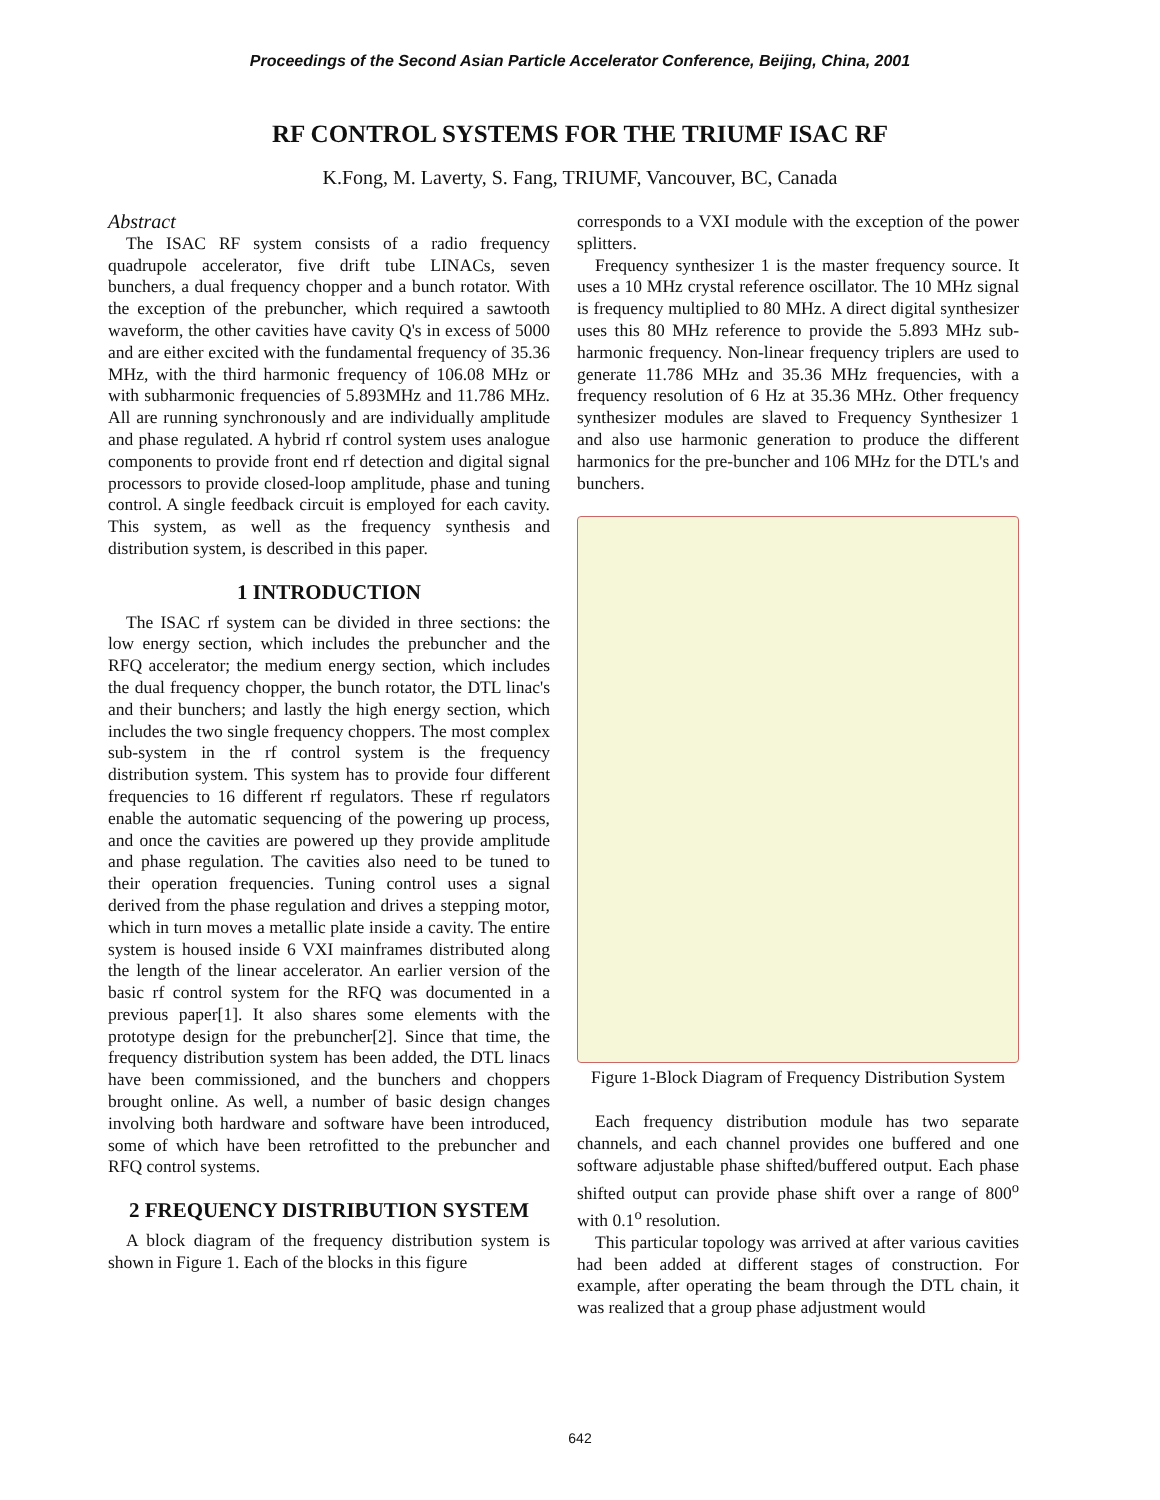Proceedings of the Second Asian Particle Accelerator Conference, Beijing, China, 2001
RF CONTROL SYSTEMS FOR THE TRIUMF ISAC RF
K.Fong, M. Laverty, S. Fang, TRIUMF, Vancouver, BC, Canada
Abstract
The ISAC RF system consists of a radio frequency quadrupole accelerator, five drift tube LINACs, seven bunchers, a dual frequency chopper and a bunch rotator. With the exception of the prebuncher, which required a sawtooth waveform, the other cavities have cavity Q's in excess of 5000 and are either excited with the fundamental frequency of 35.36 MHz, with the third harmonic frequency of 106.08 MHz or with subharmonic frequencies of 5.893MHz and 11.786 MHz. All are running synchronously and are individually amplitude and phase regulated. A hybrid rf control system uses analogue components to provide front end rf detection and digital signal processors to provide closed-loop amplitude, phase and tuning control. A single feedback circuit is employed for each cavity. This system, as well as the frequency synthesis and distribution system, is described in this paper.
1 INTRODUCTION
The ISAC rf system can be divided in three sections: the low energy section, which includes the prebuncher and the RFQ accelerator; the medium energy section, which includes the dual frequency chopper, the bunch rotator, the DTL linac's and their bunchers; and lastly the high energy section, which includes the two single frequency choppers. The most complex sub-system in the rf control system is the frequency distribution system. This system has to provide four different frequencies to 16 different rf regulators. These rf regulators enable the automatic sequencing of the powering up process, and once the cavities are powered up they provide amplitude and phase regulation. The cavities also need to be tuned to their operation frequencies. Tuning control uses a signal derived from the phase regulation and drives a stepping motor, which in turn moves a metallic plate inside a cavity. The entire system is housed inside 6 VXI mainframes distributed along the length of the linear accelerator. An earlier version of the basic rf control system for the RFQ was documented in a previous paper[1]. It also shares some elements with the prototype design for the prebuncher[2]. Since that time, the frequency distribution system has been added, the DTL linacs have been commissioned, and the bunchers and choppers brought online. As well, a number of basic design changes involving both hardware and software have been introduced, some of which have been retrofitted to the prebuncher and RFQ control systems.
2 FREQUENCY DISTRIBUTION SYSTEM
A block diagram of the frequency distribution system is shown in Figure 1. Each of the blocks in this figure
corresponds to a VXI module with the exception of the power splitters.
Frequency synthesizer 1 is the master frequency source. It uses a 10 MHz crystal reference oscillator. The 10 MHz signal is frequency multiplied to 80 MHz. A direct digital synthesizer uses this 80 MHz reference to provide the 5.893 MHz sub-harmonic frequency. Non-linear frequency triplers are used to generate 11.786 MHz and 35.36 MHz frequencies, with a frequency resolution of 6 Hz at 35.36 MHz. Other frequency synthesizer modules are slaved to Frequency Synthesizer 1 and also use harmonic generation to produce the different harmonics for the pre-buncher and 106 MHz for the DTL's and bunchers.
Figure 1-Block Diagram of Frequency Distribution System
Each frequency distribution module has two separate channels, and each channel provides one buffered and one software adjustable phase shifted/buffered output. Each phase shifted output can provide phase shift over a range of 800<sup>o</sup> with 0.1<sup>o</sup> resolution.
This particular topology was arrived at after various cavities had been added at different stages of construction. For example, after operating the beam through the DTL chain, it was realized that a group phase adjustment would
642